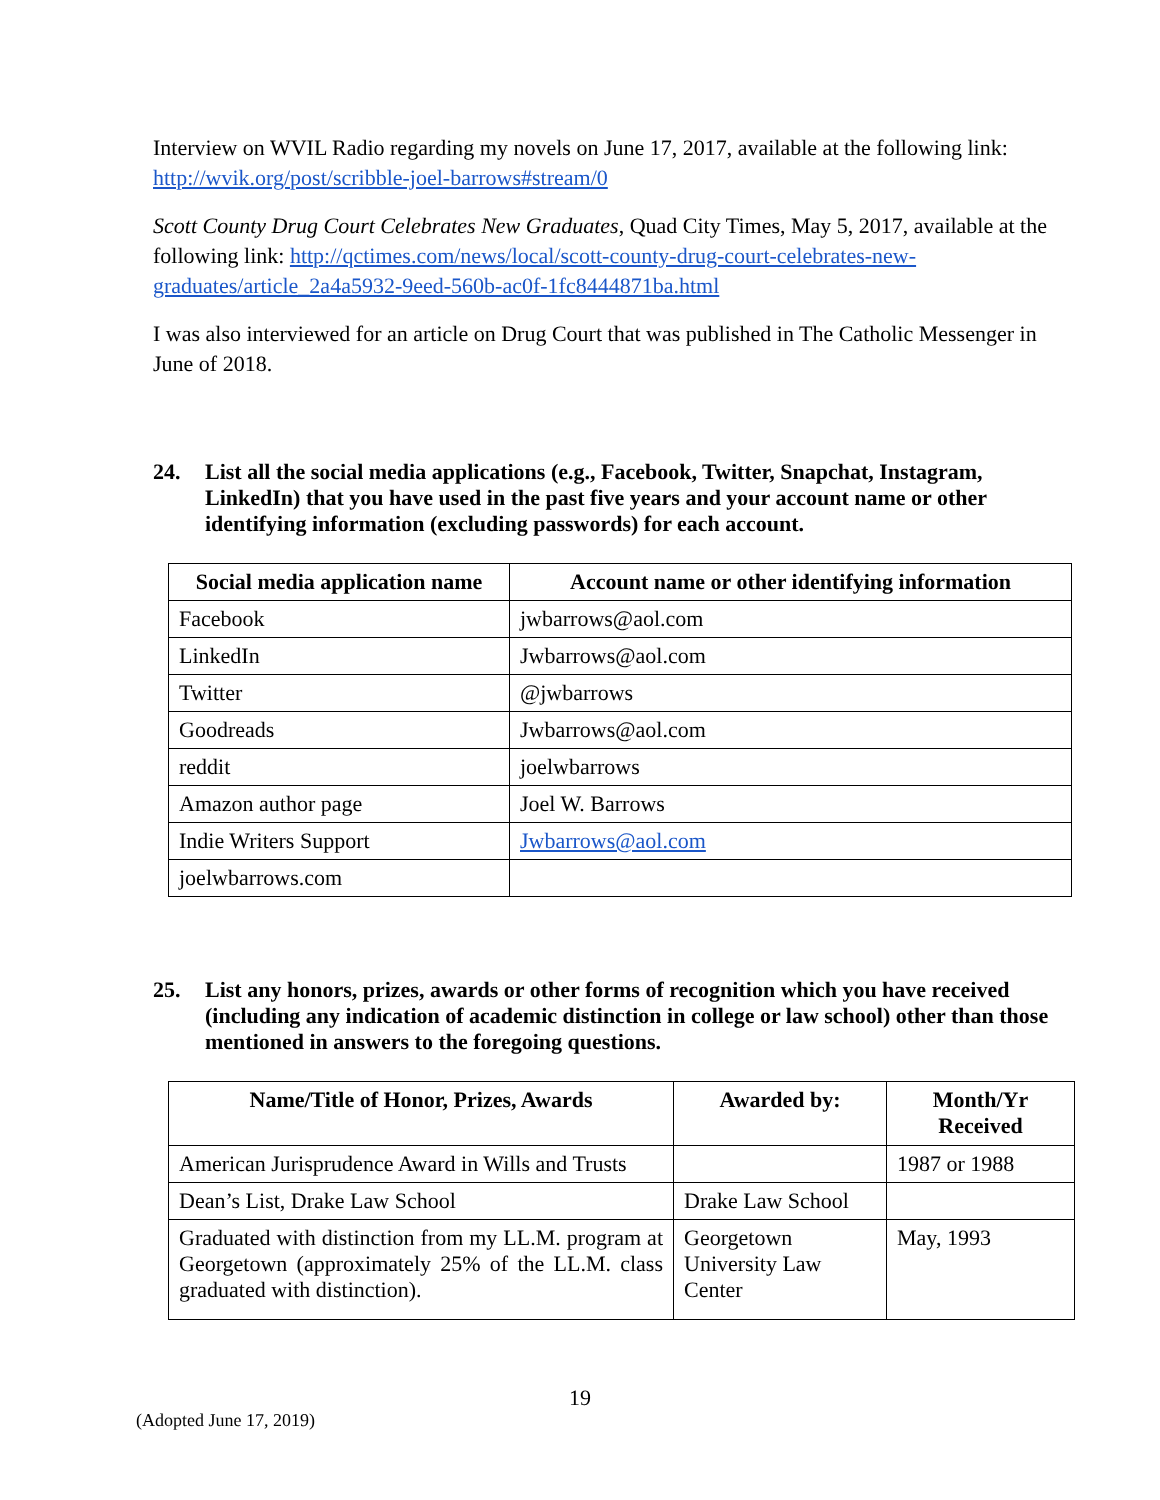Interview on WVIL Radio regarding my novels on June 17, 2017, available at the following link: http://wvik.org/post/scribble-joel-barrows#stream/0
Scott County Drug Court Celebrates New Graduates, Quad City Times, May 5, 2017, available at the following link: http://qctimes.com/news/local/scott-county-drug-court-celebrates-new-graduates/article_2a4a5932-9eed-560b-ac0f-1fc8444871ba.html
I was also interviewed for an article on Drug Court that was published in The Catholic Messenger in June of 2018.
24. List all the social media applications (e.g., Facebook, Twitter, Snapchat, Instagram, LinkedIn) that you have used in the past five years and your account name or other identifying information (excluding passwords) for each account.
| Social media application name | Account name or other identifying information |
| --- | --- |
| Facebook | jwbarrows@aol.com |
| LinkedIn | Jwbarrows@aol.com |
| Twitter | @jwbarrows |
| Goodreads | Jwbarrows@aol.com |
| reddit | joelwbarrows |
| Amazon author page | Joel W. Barrows |
| Indie Writers Support | Jwbarrows@aol.com |
| joelwbarrows.com | |
25. List any honors, prizes, awards or other forms of recognition which you have received (including any indication of academic distinction in college or law school) other than those mentioned in answers to the foregoing questions.
| Name/Title of Honor, Prizes, Awards | Awarded by: | Month/Yr Received |
| --- | --- | --- |
| American Jurisprudence Award in Wills and Trusts | | 1987 or 1988 |
| Dean’s List, Drake Law School | Drake Law School | |
| Graduated with distinction from my LL.M. program at Georgetown (approximately 25% of the LL.M. class graduated with distinction). | Georgetown University Law Center | May, 1993 |
19
(Adopted June 17, 2019)